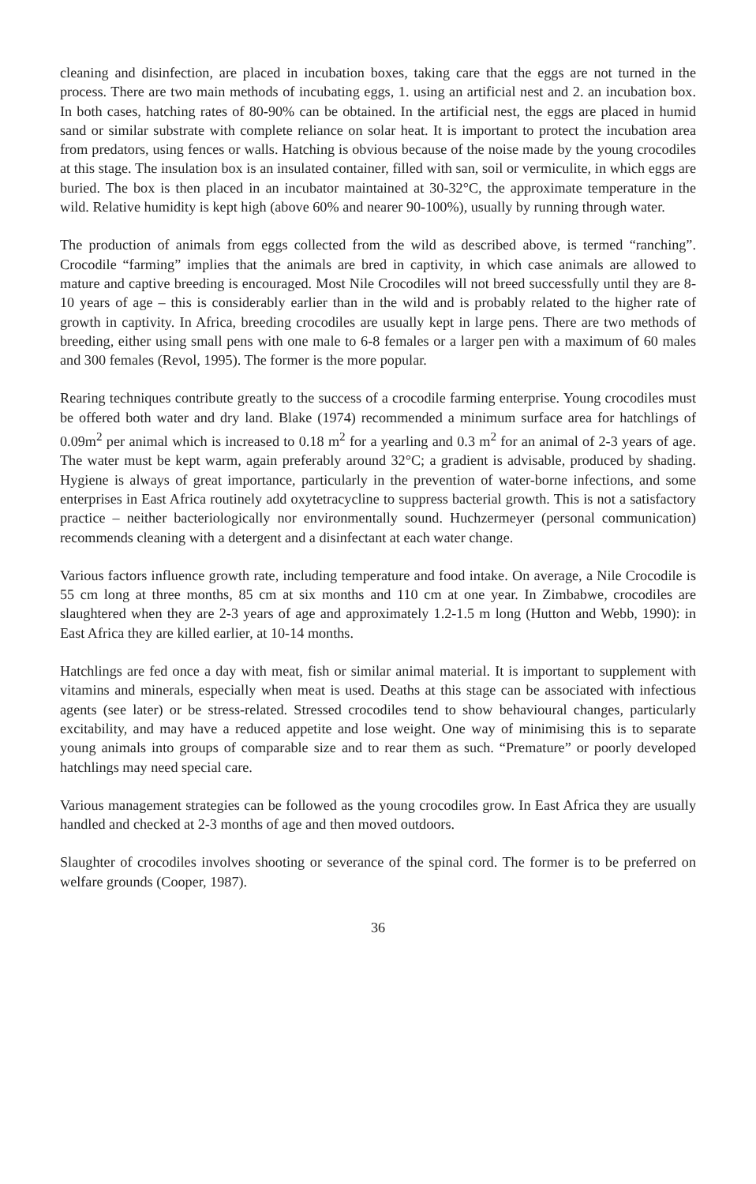cleaning and disinfection, are placed in incubation boxes, taking care that the eggs are not turned in the process. There are two main methods of incubating eggs, 1. using an artificial nest and 2. an incubation box. In both cases, hatching rates of 80-90% can be obtained. In the artificial nest, the eggs are placed in humid sand or similar substrate with complete reliance on solar heat. It is important to protect the incubation area from predators, using fences or walls. Hatching is obvious because of the noise made by the young crocodiles at this stage. The insulation box is an insulated container, filled with san, soil or vermiculite, in which eggs are buried. The box is then placed in an incubator maintained at 30-32°C, the approximate temperature in the wild. Relative humidity is kept high (above 60% and nearer 90-100%), usually by running through water.
The production of animals from eggs collected from the wild as described above, is termed “ranching”. Crocodile “farming” implies that the animals are bred in captivity, in which case animals are allowed to mature and captive breeding is encouraged. Most Nile Crocodiles will not breed successfully until they are 8-10 years of age – this is considerably earlier than in the wild and is probably related to the higher rate of growth in captivity. In Africa, breeding crocodiles are usually kept in large pens. There are two methods of breeding, either using small pens with one male to 6-8 females or a larger pen with a maximum of 60 males and 300 females (Revol, 1995). The former is the more popular.
Rearing techniques contribute greatly to the success of a crocodile farming enterprise. Young crocodiles must be offered both water and dry land. Blake (1974) recommended a minimum surface area for hatchlings of 0.09m<sup>2</sup> per animal which is increased to 0.18 m<sup>2</sup> for a yearling and 0.3 m<sup>2</sup> for an animal of 2-3 years of age. The water must be kept warm, again preferably around 32°C; a gradient is advisable, produced by shading. Hygiene is always of great importance, particularly in the prevention of water-borne infections, and some enterprises in East Africa routinely add oxytetracycline to suppress bacterial growth. This is not a satisfactory practice – neither bacteriologically nor environmentally sound. Huchzermeyer (personal communication) recommends cleaning with a detergent and a disinfectant at each water change.
Various factors influence growth rate, including temperature and food intake. On average, a Nile Crocodile is 55 cm long at three months, 85 cm at six months and 110 cm at one year. In Zimbabwe, crocodiles are slaughtered when they are 2-3 years of age and approximately 1.2-1.5 m long (Hutton and Webb, 1990): in East Africa they are killed earlier, at 10-14 months.
Hatchlings are fed once a day with meat, fish or similar animal material. It is important to supplement with vitamins and minerals, especially when meat is used. Deaths at this stage can be associated with infectious agents (see later) or be stress-related. Stressed crocodiles tend to show behavioural changes, particularly excitability, and may have a reduced appetite and lose weight. One way of minimising this is to separate young animals into groups of comparable size and to rear them as such. “Premature” or poorly developed hatchlings may need special care.
Various management strategies can be followed as the young crocodiles grow. In East Africa they are usually handled and checked at 2-3 months of age and then moved outdoors.
Slaughter of crocodiles involves shooting or severance of the spinal cord. The former is to be preferred on welfare grounds (Cooper, 1987).
36